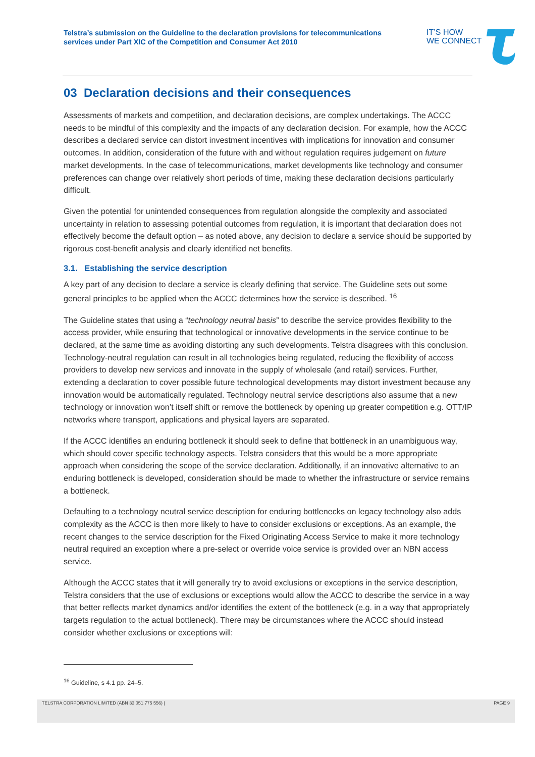Telstra’s submission on the Guideline to the declaration provisions for telecommunications services under Part XIC of the Competition and Consumer Act 2010
IT’S HOW
WE CONNECT
03 Declaration decisions and their consequences
Assessments of markets and competition, and declaration decisions, are complex undertakings. The ACCC needs to be mindful of this complexity and the impacts of any declaration decision. For example, how the ACCC describes a declared service can distort investment incentives with implications for innovation and consumer outcomes. In addition, consideration of the future with and without regulation requires judgement on future market developments. In the case of telecommunications, market developments like technology and consumer preferences can change over relatively short periods of time, making these declaration decisions particularly difficult.
Given the potential for unintended consequences from regulation alongside the complexity and associated uncertainty in relation to assessing potential outcomes from regulation, it is important that declaration does not effectively become the default option – as noted above, any decision to declare a service should be supported by rigorous cost-benefit analysis and clearly identified net benefits.
3.1. Establishing the service description
A key part of any decision to declare a service is clearly defining that service. The Guideline sets out some general principles to be applied when the ACCC determines how the service is described. <sup>16</sup>
The Guideline states that using a “technology neutral basis” to describe the service provides flexibility to the access provider, while ensuring that technological or innovative developments in the service continue to be declared, at the same time as avoiding distorting any such developments. Telstra disagrees with this conclusion. Technology-neutral regulation can result in all technologies being regulated, reducing the flexibility of access providers to develop new services and innovate in the supply of wholesale (and retail) services. Further, extending a declaration to cover possible future technological developments may distort investment because any innovation would be automatically regulated. Technology neutral service descriptions also assume that a new technology or innovation won’t itself shift or remove the bottleneck by opening up greater competition e.g. OTT/IP networks where transport, applications and physical layers are separated.
If the ACCC identifies an enduring bottleneck it should seek to define that bottleneck in an unambiguous way, which should cover specific technology aspects. Telstra considers that this would be a more appropriate approach when considering the scope of the service declaration. Additionally, if an innovative alternative to an enduring bottleneck is developed, consideration should be made to whether the infrastructure or service remains a bottleneck.
Defaulting to a technology neutral service description for enduring bottlenecks on legacy technology also adds complexity as the ACCC is then more likely to have to consider exclusions or exceptions. As an example, the recent changes to the service description for the Fixed Originating Access Service to make it more technology neutral required an exception where a pre-select or override voice service is provided over an NBN access service.
Although the ACCC states that it will generally try to avoid exclusions or exceptions in the service description, Telstra considers that the use of exclusions or exceptions would allow the ACCC to describe the service in a way that better reflects market dynamics and/or identifies the extent of the bottleneck (e.g. in a way that appropriately targets regulation to the actual bottleneck). There may be circumstances where the ACCC should instead consider whether exclusions or exceptions will:
<sup>16</sup> Guideline, s 4.1 pp. 24–5.
TELSTRA CORPORATION LIMITED (ABN 33 051 775 556) | PAGE 9